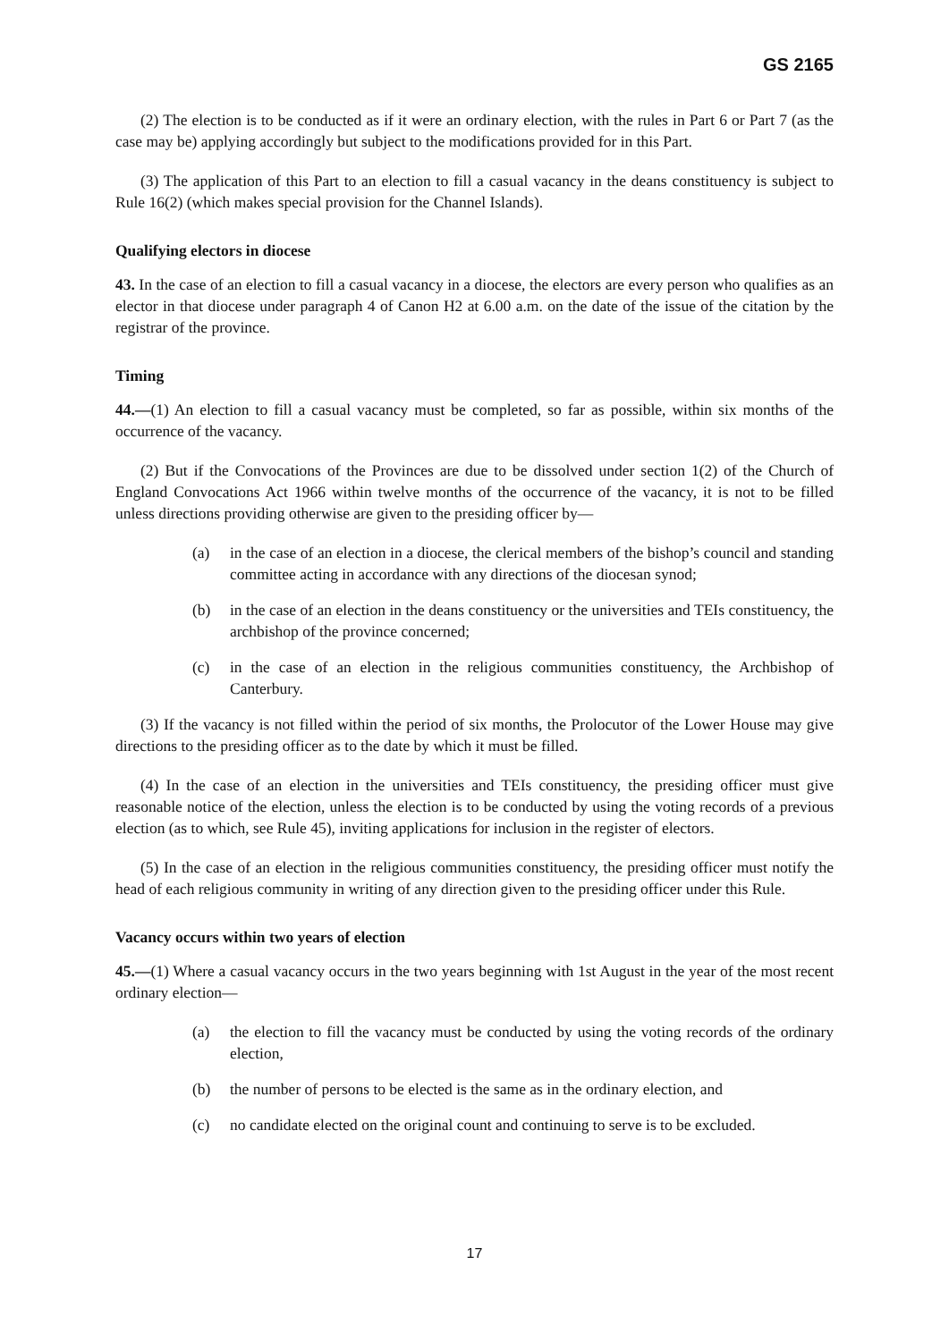GS 2165
(2) The election is to be conducted as if it were an ordinary election, with the rules in Part 6 or Part 7 (as the case may be) applying accordingly but subject to the modifications provided for in this Part.
(3) The application of this Part to an election to fill a casual vacancy in the deans constituency is subject to Rule 16(2) (which makes special provision for the Channel Islands).
Qualifying electors in diocese
43. In the case of an election to fill a casual vacancy in a diocese, the electors are every person who qualifies as an elector in that diocese under paragraph 4 of Canon H2 at 6.00 a.m. on the date of the issue of the citation by the registrar of the province.
Timing
44.—(1) An election to fill a casual vacancy must be completed, so far as possible, within six months of the occurrence of the vacancy.
(2) But if the Convocations of the Provinces are due to be dissolved under section 1(2) of the Church of England Convocations Act 1966 within twelve months of the occurrence of the vacancy, it is not to be filled unless directions providing otherwise are given to the presiding officer by—
(a) in the case of an election in a diocese, the clerical members of the bishop’s council and standing committee acting in accordance with any directions of the diocesan synod;
(b) in the case of an election in the deans constituency or the universities and TEIs constituency, the archbishop of the province concerned;
(c) in the case of an election in the religious communities constituency, the Archbishop of Canterbury.
(3) If the vacancy is not filled within the period of six months, the Prolocutor of the Lower House may give directions to the presiding officer as to the date by which it must be filled.
(4) In the case of an election in the universities and TEIs constituency, the presiding officer must give reasonable notice of the election, unless the election is to be conducted by using the voting records of a previous election (as to which, see Rule 45), inviting applications for inclusion in the register of electors.
(5) In the case of an election in the religious communities constituency, the presiding officer must notify the head of each religious community in writing of any direction given to the presiding officer under this Rule.
Vacancy occurs within two years of election
45.—(1) Where a casual vacancy occurs in the two years beginning with 1st August in the year of the most recent ordinary election—
(a) the election to fill the vacancy must be conducted by using the voting records of the ordinary election,
(b) the number of persons to be elected is the same as in the ordinary election, and
(c) no candidate elected on the original count and continuing to serve is to be excluded.
17